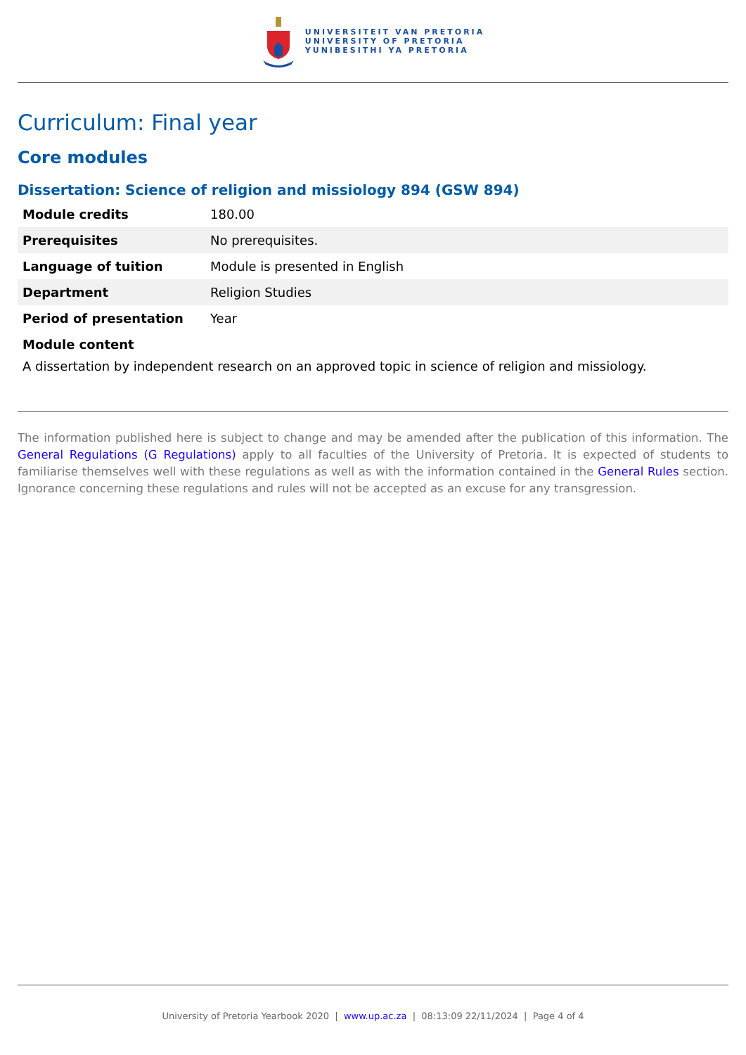UNIVERSITEIT VAN PRETORIA
UNIVERSITY OF PRETORIA
YUNIBESITHI YA PRETORIA
Curriculum: Final year
Core modules
Dissertation: Science of religion and missiology 894 (GSW 894)
| Module credits | 180.00 |
| Prerequisites | No prerequisites. |
| Language of tuition | Module is presented in English |
| Department | Religion Studies |
| Period of presentation | Year |
Module content
A dissertation by independent research on an approved topic in science of religion and missiology.
The information published here is subject to change and may be amended after the publication of this information. The General Regulations (G Regulations) apply to all faculties of the University of Pretoria. It is expected of students to familiarise themselves well with these regulations as well as with the information contained in the General Rules section. Ignorance concerning these regulations and rules will not be accepted as an excuse for any transgression.
University of Pretoria Yearbook 2020 | www.up.ac.za | 08:13:09 22/11/2024 | Page 4 of 4